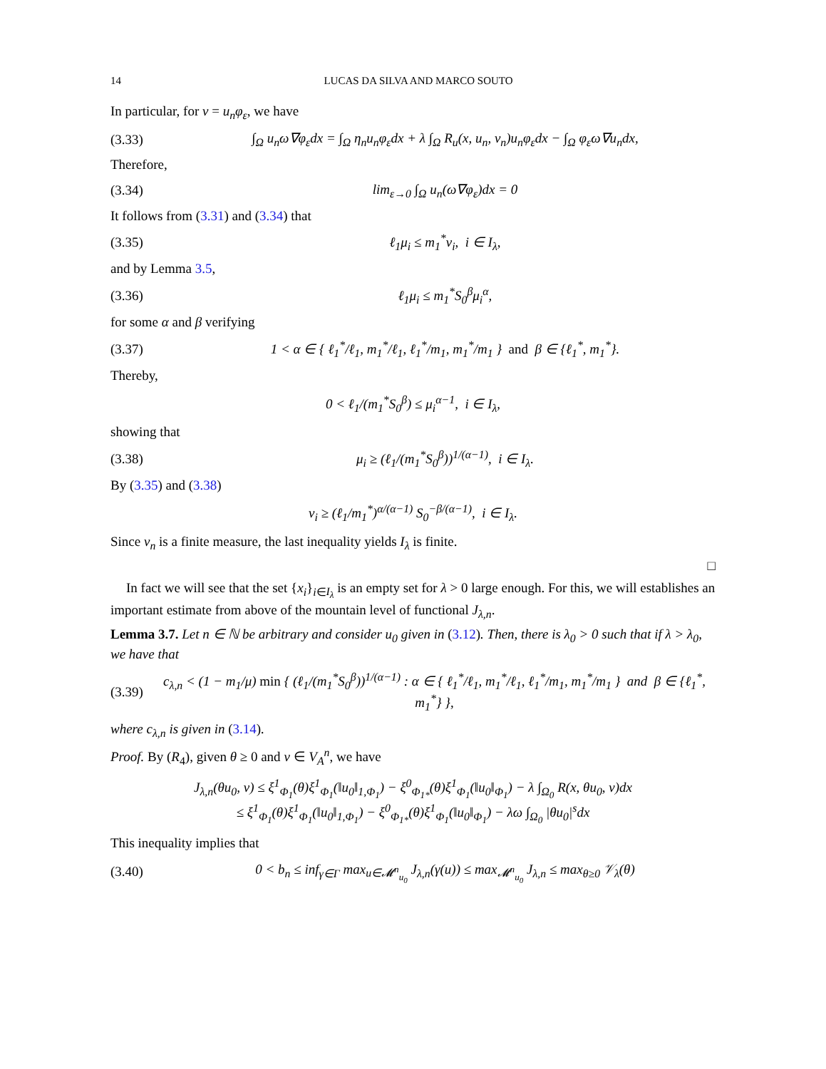14 LUCAS DA SILVA AND MARCO SOUTO
In particular, for v = u<sub>n</sub>φ<sub>ε</sub>, we have
(3.33) ∫<sub>Ω</sub> u<sub>n</sub>ω∇φ<sub>ε</sub>dx = ∫<sub>Ω</sub> η<sub>n</sub>u<sub>n</sub>φ<sub>ε</sub>dx + λ ∫<sub>Ω</sub> R<sub>u</sub>(x, u<sub>n</sub>, v<sub>n</sub>)u<sub>n</sub>φ<sub>ε</sub>dx − ∫<sub>Ω</sub> φ<sub>ε</sub>ω∇u<sub>n</sub>dx,
Therefore,
(3.34) lim<sub>ε→0</sub> ∫<sub>Ω</sub> u<sub>n</sub>(ω∇φ<sub>ε</sub>)dx = 0
It follows from (3.31) and (3.34) that
(3.35) ℓ<sub>1</sub>μ<sub>i</sub> ≤ m<sub>1</sub><sup>*</sup>ν<sub>i</sub>, i ∈ I<sub>λ</sub>,
and by Lemma 3.5,
(3.36) ℓ<sub>1</sub>μ<sub>i</sub> ≤ m<sub>1</sub><sup>*</sup>S<sub>0</sub><sup>β</sup>μ<sub>i</sub><sup>α</sup>,
for some α and β verifying
(3.37) 1 < α ∈ { ℓ<sub>1</sub><sup>*</sup>/ℓ<sub>1</sub>, m<sub>1</sub><sup>*</sup>/ℓ<sub>1</sub>, ℓ<sub>1</sub><sup>*</sup>/m<sub>1</sub>, m<sub>1</sub><sup>*</sup>/m<sub>1</sub> } and β ∈ {ℓ<sub>1</sub><sup>*</sup>, m<sub>1</sub><sup>*</sup>}.
Thereby,
0 < ℓ<sub>1</sub>/(m<sub>1</sub><sup>*</sup>S<sub>0</sub><sup>β</sup>) ≤ μ<sub>i</sub><sup>α−1</sup>, i ∈ I<sub>λ</sub>,
showing that
(3.38) μ<sub>i</sub> ≥ (ℓ<sub>1</sub>/(m<sub>1</sub><sup>*</sup>S<sub>0</sub><sup>β</sup>))<sup>1/(α−1)</sup>, i ∈ I<sub>λ</sub>.
By (3.35) and (3.38)
ν<sub>i</sub> ≥ (ℓ<sub>1</sub>/m<sub>1</sub><sup>*</sup>)<sup>α/(α−1)</sup> S<sub>0</sub><sup>−β/(α−1)</sup>, i ∈ I<sub>λ</sub>.
Since ν<sub>n</sub> is a finite measure, the last inequality yields I<sub>λ</sub> is finite.
□
In fact we will see that the set {x<sub>i</sub>}<sub>i∈I<sub>λ</sub></sub> is an empty set for λ > 0 large enough. For this, we will establishes an important estimate from above of the mountain level of functional J<sub>λ,n</sub>.
Lemma 3.7. Let n ∈ ℕ be arbitrary and consider u<sub>0</sub> given in (3.12). Then, there is λ<sub>0</sub> > 0 such that if λ > λ<sub>0</sub>, we have that
(3.39) c<sub>λ,n</sub> < (1 − m<sub>1</sub>/μ) min { (ℓ<sub>1</sub>/(m<sub>1</sub><sup>*</sup>S<sub>0</sub><sup>β</sup>))<sup>1/(α−1)</sup> : α ∈ { ℓ<sub>1</sub><sup>*</sup>/ℓ<sub>1</sub>, m<sub>1</sub><sup>*</sup>/ℓ<sub>1</sub>, ℓ<sub>1</sub><sup>*</sup>/m<sub>1</sub>, m<sub>1</sub><sup>*</sup>/m<sub>1</sub> } and β ∈ {ℓ<sub>1</sub><sup>*</sup>, m<sub>1</sub><sup>*</sup>} },
where c<sub>λ,n</sub> is given in (3.14).
Proof. By (R<sub>4</sub>), given θ ≥ 0 and v ∈ V<sub>A</sub><sup>n</sup>, we have
J<sub>λ,n</sub>(θu<sub>0</sub>, v) ≤ ξ<sup>1</sup><sub>Φ<sub>1</sub></sub>(θ)ξ<sup>1</sup><sub>Φ<sub>1</sub></sub>(‖u<sub>0</sub>‖<sub>1,Φ<sub>1</sub></sub>) − ξ<sup>0</sup><sub>Φ<sub>1*</sub></sub>(θ)ξ<sup>1</sup><sub>Φ<sub>1</sub></sub>(‖u<sub>0</sub>‖<sub>Φ<sub>1</sub></sub>) − λ ∫<sub>Ω<sub>0</sub></sub> R(x, θu<sub>0</sub>, v)dx
≤ ξ<sup>1</sup><sub>Φ<sub>1</sub></sub>(θ)ξ<sup>1</sup><sub>Φ<sub>1</sub></sub>(‖u<sub>0</sub>‖<sub>1,Φ<sub>1</sub></sub>) − ξ<sup>0</sup><sub>Φ<sub>1*</sub></sub>(θ)ξ<sup>1</sup><sub>Φ<sub>1</sub></sub>(‖u<sub>0</sub>‖<sub>Φ<sub>1</sub></sub>) − λω ∫<sub>Ω<sub>0</sub></sub> |θu<sub>0</sub>|<sup>s</sup>dx
This inequality implies that
(3.40) 0 < b<sub>n</sub> ≤ inf<sub>γ∈Γ</sub> max<sub>u∈𝓜<sup>n</sup><sub>u<sub>0</sub></sub></sub> J<sub>λ,n</sub>(γ(u)) ≤ max<sub>𝓜<sup>n</sup><sub>u<sub>0</sub></sub></sub> J<sub>λ,n</sub> ≤ max<sub>θ≥0</sub> 𝒱<sub>λ</sub>(θ)